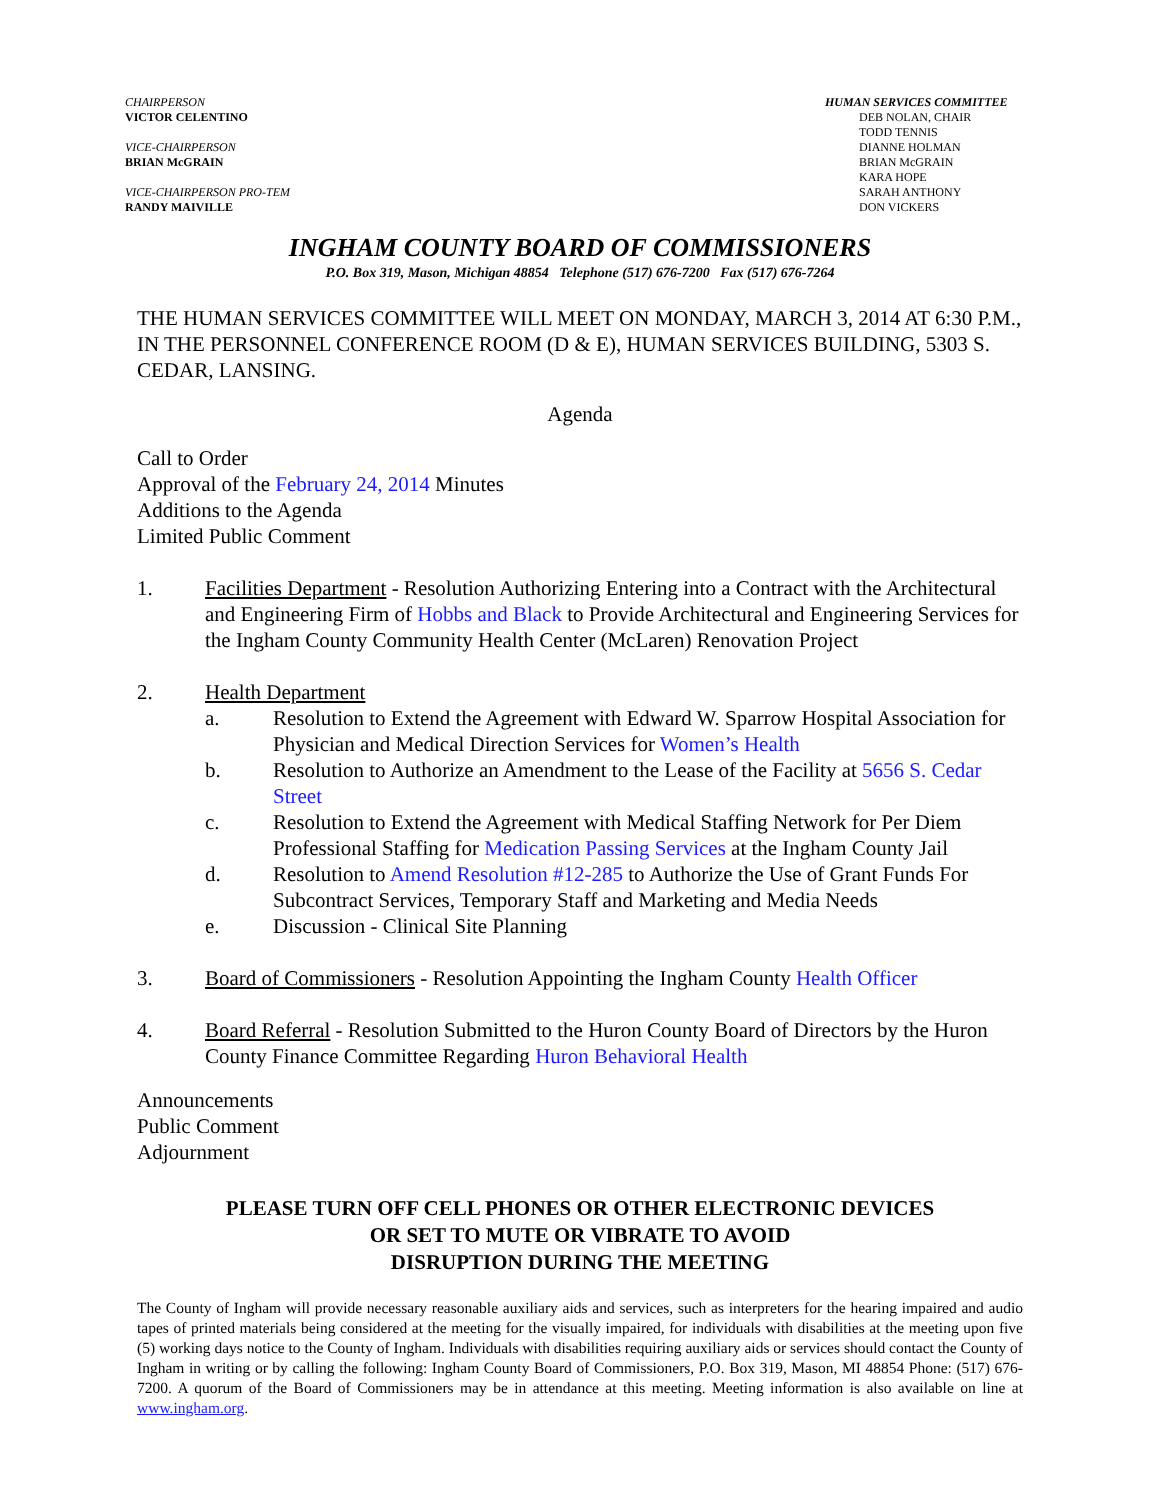CHAIRPERSON
VICTOR CELENTINO
VICE-CHAIRPERSON
BRIAN McGRAIN
VICE-CHAIRPERSON PRO-TEM
RANDY MAIVILLE
HUMAN SERVICES COMMITTEE
DEB NOLAN, CHAIR
TODD TENNIS
DIANNE HOLMAN
BRIAN McGRAIN
KARA HOPE
SARAH ANTHONY
DON VICKERS
INGHAM COUNTY BOARD OF COMMISSIONERS
P.O. Box 319, Mason, Michigan 48854 Telephone (517) 676-7200 Fax (517) 676-7264
THE HUMAN SERVICES COMMITTEE WILL MEET ON MONDAY, MARCH 3, 2014 AT 6:30 P.M., IN THE PERSONNEL CONFERENCE ROOM (D & E), HUMAN SERVICES BUILDING, 5303 S. CEDAR, LANSING.
Agenda
Call to Order
Approval of the February 24, 2014 Minutes
Additions to the Agenda
Limited Public Comment
1. Facilities Department - Resolution Authorizing Entering into a Contract with the Architectural and Engineering Firm of Hobbs and Black to Provide Architectural and Engineering Services for the Ingham County Community Health Center (McLaren) Renovation Project
2. Health Department
a. Resolution to Extend the Agreement with Edward W. Sparrow Hospital Association for Physician and Medical Direction Services for Women’s Health
b. Resolution to Authorize an Amendment to the Lease of the Facility at 5656 S. Cedar Street
c. Resolution to Extend the Agreement with Medical Staffing Network for Per Diem Professional Staffing for Medication Passing Services at the Ingham County Jail
d. Resolution to Amend Resolution #12-285 to Authorize the Use of Grant Funds For Subcontract Services, Temporary Staff and Marketing and Media Needs
e. Discussion - Clinical Site Planning
3. Board of Commissioners - Resolution Appointing the Ingham County Health Officer
4. Board Referral - Resolution Submitted to the Huron County Board of Directors by the Huron County Finance Committee Regarding Huron Behavioral Health
Announcements
Public Comment
Adjournment
PLEASE TURN OFF CELL PHONES OR OTHER ELECTRONIC DEVICES
OR SET TO MUTE OR VIBRATE TO AVOID
DISRUPTION DURING THE MEETING
The County of Ingham will provide necessary reasonable auxiliary aids and services, such as interpreters for the hearing impaired and audio tapes of printed materials being considered at the meeting for the visually impaired, for individuals with disabilities at the meeting upon five (5) working days notice to the County of Ingham. Individuals with disabilities requiring auxiliary aids or services should contact the County of Ingham in writing or by calling the following: Ingham County Board of Commissioners, P.O. Box 319, Mason, MI 48854 Phone: (517) 676-7200. A quorum of the Board of Commissioners may be in attendance at this meeting. Meeting information is also available on line at www.ingham.org.